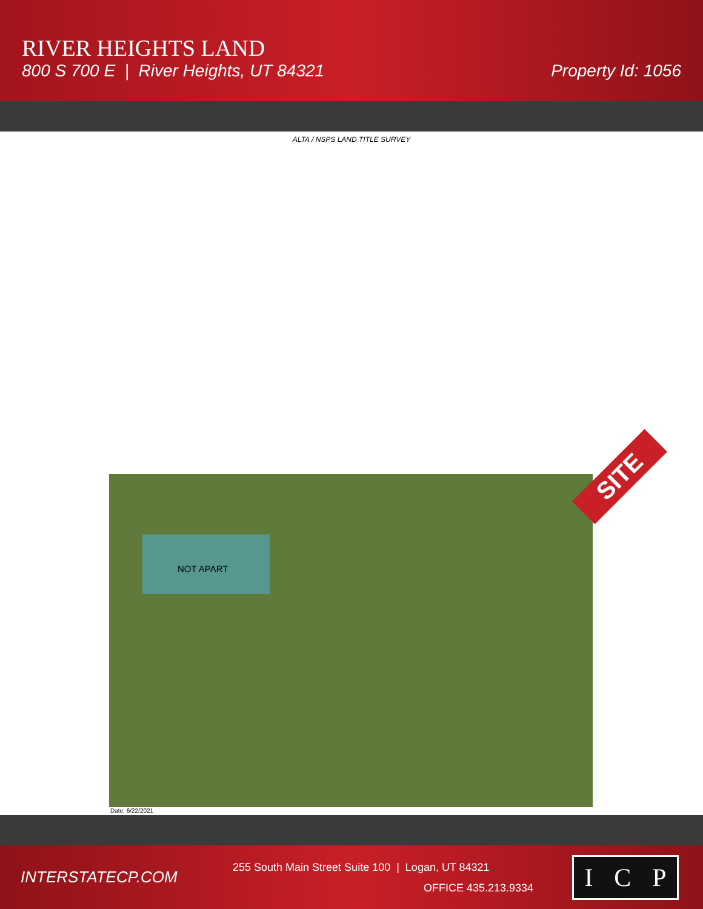RIVER HEIGHTS LAND
800 S 700 E | River Heights, UT 84321
Property Id: 1056
ALTA / NSPS LAND TITLE SURVEY
NOT APART
SITE
Date: 6/22/2021
INTERSTATECP.COM
255 South Main Street Suite 100 | Logan, UT 84321
OFFICE 435.213.9334
I C P